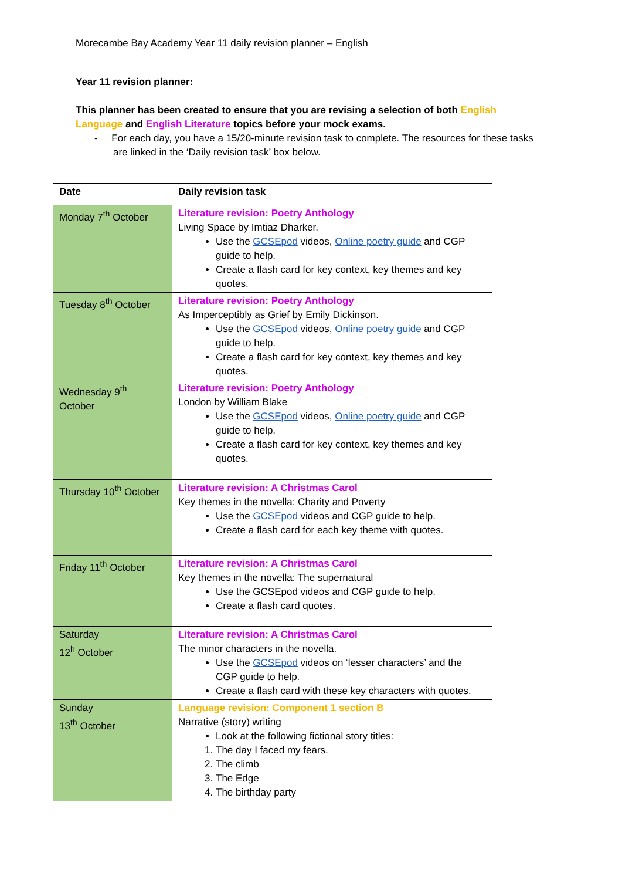Morecambe Bay Academy Year 11 daily revision planner – English
Year 11 revision planner:
This planner has been created to ensure that you are revising a selection of both English Language and English Literature topics before your mock exams.
- For each day, you have a 15/20-minute revision task to complete. The resources for these tasks are linked in the ‘Daily revision task’ box below.
| Date | Daily revision task |
| --- | --- |
| Monday 7<sup>th</sup> October | Literature revision: Poetry Anthology Living Space by Imtiaz Dharker. Use the GCSEpod videos, Online poetry guide and CGP guide to help. Create a flash card for key context, key themes and key quotes. |
| Tuesday 8<sup>th</sup> October | Literature revision: Poetry Anthology As Imperceptibly as Grief by Emily Dickinson. Use the GCSEpod videos, Online poetry guide and CGP guide to help. Create a flash card for key context, key themes and key quotes. |
| Wednesday 9<sup>th</sup> October | Literature revision: Poetry Anthology London by William Blake Use the GCSEpod videos, Online poetry guide and CGP guide to help. Create a flash card for key context, key themes and key quotes. |
| Thursday 10<sup>th</sup> October | Literature revision: A Christmas Carol Key themes in the novella: Charity and Poverty Use the GCSEpod videos and CGP guide to help. Create a flash card for each key theme with quotes. |
| Friday 11<sup>th</sup> October | Literature revision: A Christmas Carol Key themes in the novella: The supernatural Use the GCSEpod videos and CGP guide to help. Create a flash card quotes. |
| Saturday 12<sup>h</sup> October | Literature revision: A Christmas Carol The minor characters in the novella. Use the GCSEpod videos on ‘lesser characters’ and the CGP guide to help. Create a flash card with these key characters with quotes. |
| Sunday 13<sup>th</sup> October | Language revision: Component 1 section B Narrative (story) writing Look at the following fictional story titles: 1. The day I faced my fears. 2. The climb 3. The Edge 4. The birthday party |